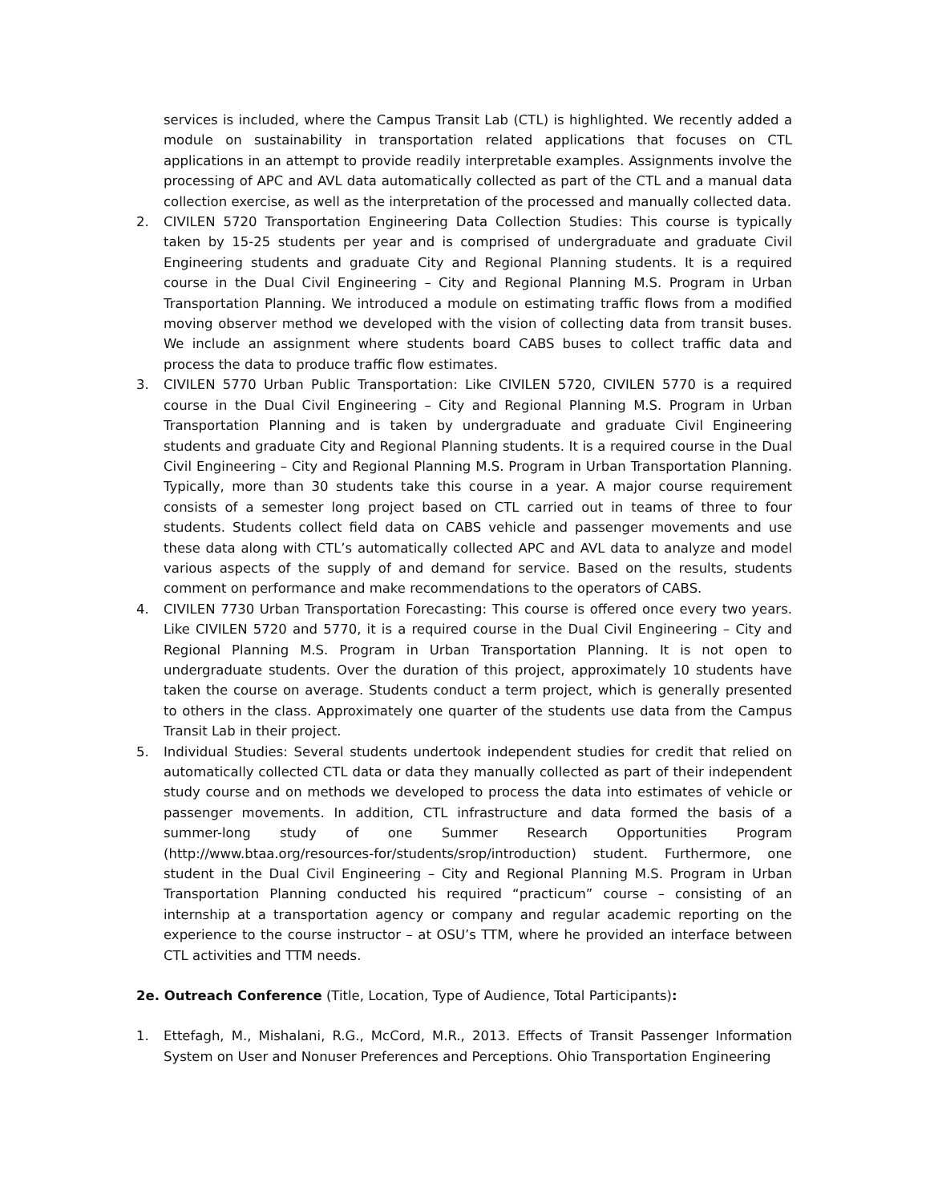services is included, where the Campus Transit Lab (CTL) is highlighted. We recently added a module on sustainability in transportation related applications that focuses on CTL applications in an attempt to provide readily interpretable examples. Assignments involve the processing of APC and AVL data automatically collected as part of the CTL and a manual data collection exercise, as well as the interpretation of the processed and manually collected data.
2. CIVILEN 5720 Transportation Engineering Data Collection Studies: This course is typically taken by 15-25 students per year and is comprised of undergraduate and graduate Civil Engineering students and graduate City and Regional Planning students. It is a required course in the Dual Civil Engineering – City and Regional Planning M.S. Program in Urban Transportation Planning. We introduced a module on estimating traffic flows from a modified moving observer method we developed with the vision of collecting data from transit buses. We include an assignment where students board CABS buses to collect traffic data and process the data to produce traffic flow estimates.
3. CIVILEN 5770 Urban Public Transportation: Like CIVILEN 5720, CIVILEN 5770 is a required course in the Dual Civil Engineering – City and Regional Planning M.S. Program in Urban Transportation Planning and is taken by undergraduate and graduate Civil Engineering students and graduate City and Regional Planning students. It is a required course in the Dual Civil Engineering – City and Regional Planning M.S. Program in Urban Transportation Planning. Typically, more than 30 students take this course in a year. A major course requirement consists of a semester long project based on CTL carried out in teams of three to four students. Students collect field data on CABS vehicle and passenger movements and use these data along with CTL’s automatically collected APC and AVL data to analyze and model various aspects of the supply of and demand for service. Based on the results, students comment on performance and make recommendations to the operators of CABS.
4. CIVILEN 7730 Urban Transportation Forecasting: This course is offered once every two years. Like CIVILEN 5720 and 5770, it is a required course in the Dual Civil Engineering – City and Regional Planning M.S. Program in Urban Transportation Planning. It is not open to undergraduate students. Over the duration of this project, approximately 10 students have taken the course on average. Students conduct a term project, which is generally presented to others in the class. Approximately one quarter of the students use data from the Campus Transit Lab in their project.
5. Individual Studies: Several students undertook independent studies for credit that relied on automatically collected CTL data or data they manually collected as part of their independent study course and on methods we developed to process the data into estimates of vehicle or passenger movements. In addition, CTL infrastructure and data formed the basis of a summer-long study of one Summer Research Opportunities Program (http://www.btaa.org/resources-for/students/srop/introduction) student. Furthermore, one student in the Dual Civil Engineering – City and Regional Planning M.S. Program in Urban Transportation Planning conducted his required “practicum” course – consisting of an internship at a transportation agency or company and regular academic reporting on the experience to the course instructor – at OSU’s TTM, where he provided an interface between CTL activities and TTM needs.
2e. Outreach Conference (Title, Location, Type of Audience, Total Participants):
1. Ettefagh, M., Mishalani, R.G., McCord, M.R., 2013. Effects of Transit Passenger Information System on User and Nonuser Preferences and Perceptions. Ohio Transportation Engineering